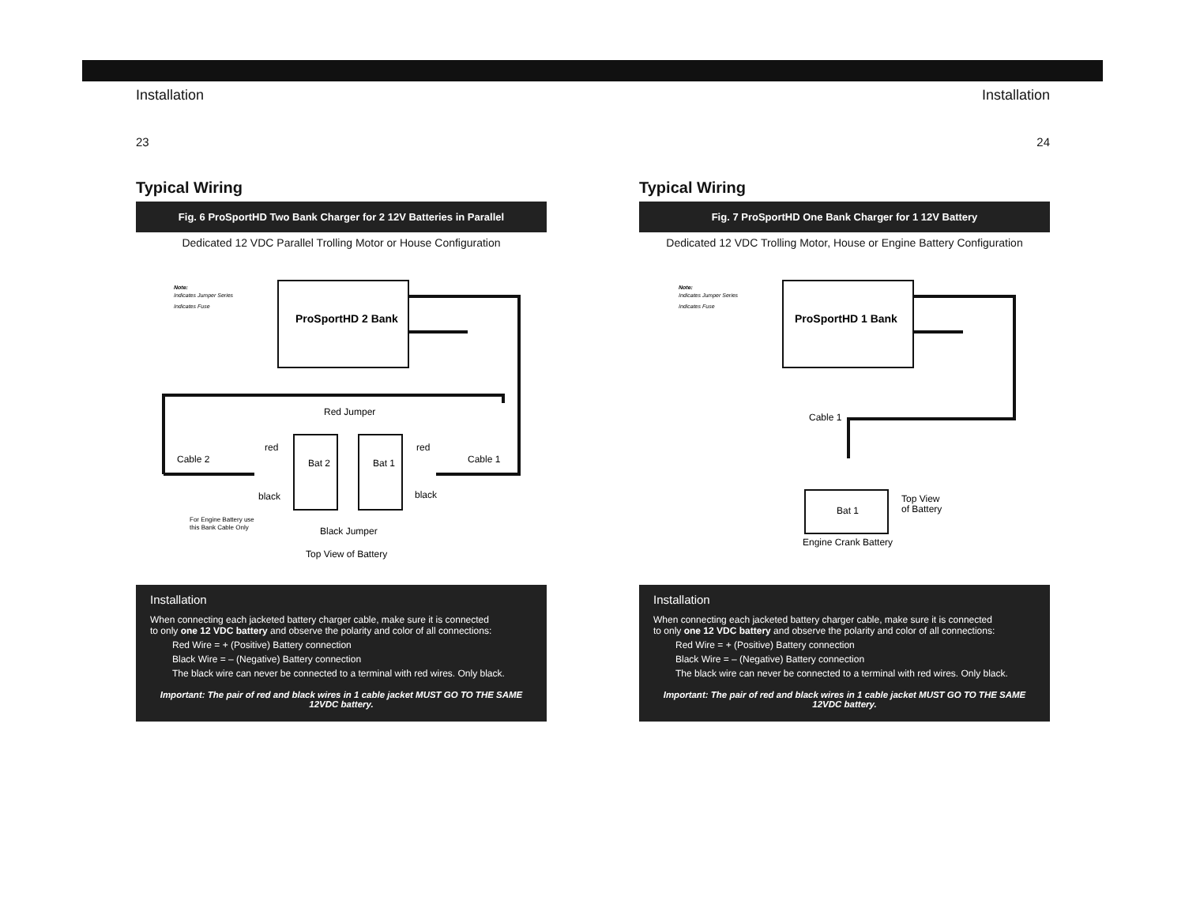Installation
23
Typical Wiring
Fig. 6 ProSportHD Two Bank Charger for 2 12V Batteries in Parallel
Dedicated 12 VDC Parallel Trolling Motor or House Configuration
Note:
Indicates Jumper Series
Indicates Fuse
ProSportHD 2 Bank
Red Jumper
red
red
Cable 2
Cable 1
black
black
Bat 2
Bat 1
Black Jumper
Top View of Battery
For Engine Battery use
this Bank Cable Only
Installation
When connecting each jacketed battery charger cable, make sure it is connected
to only one 12 VDC battery and observe the polarity and color of all connections:
Red Wire = + (Positive) Battery connection
Black Wire = – (Negative) Battery connection
The black wire can never be connected to a terminal with red wires. Only black.
Important: The pair of red and black wires in 1 cable jacket MUST GO TO THE SAME 12VDC battery.
Installation
24
Typical Wiring
Fig. 7 ProSportHD One Bank Charger for 1 12V Battery
Dedicated 12 VDC Trolling Motor, House or Engine Battery Configuration
Note:
Indicates Jumper Series
Indicates Fuse
ProSportHD 1 Bank
Cable 1
Bat 1
Top View
of Battery
Engine Crank Battery
Installation
When connecting each jacketed battery charger cable, make sure it is connected
to only one 12 VDC battery and observe the polarity and color of all connections:
Red Wire = + (Positive) Battery connection
Black Wire = – (Negative) Battery connection
The black wire can never be connected to a terminal with red wires. Only black.
Important: The pair of red and black wires in 1 cable jacket MUST GO TO THE SAME 12VDC battery.